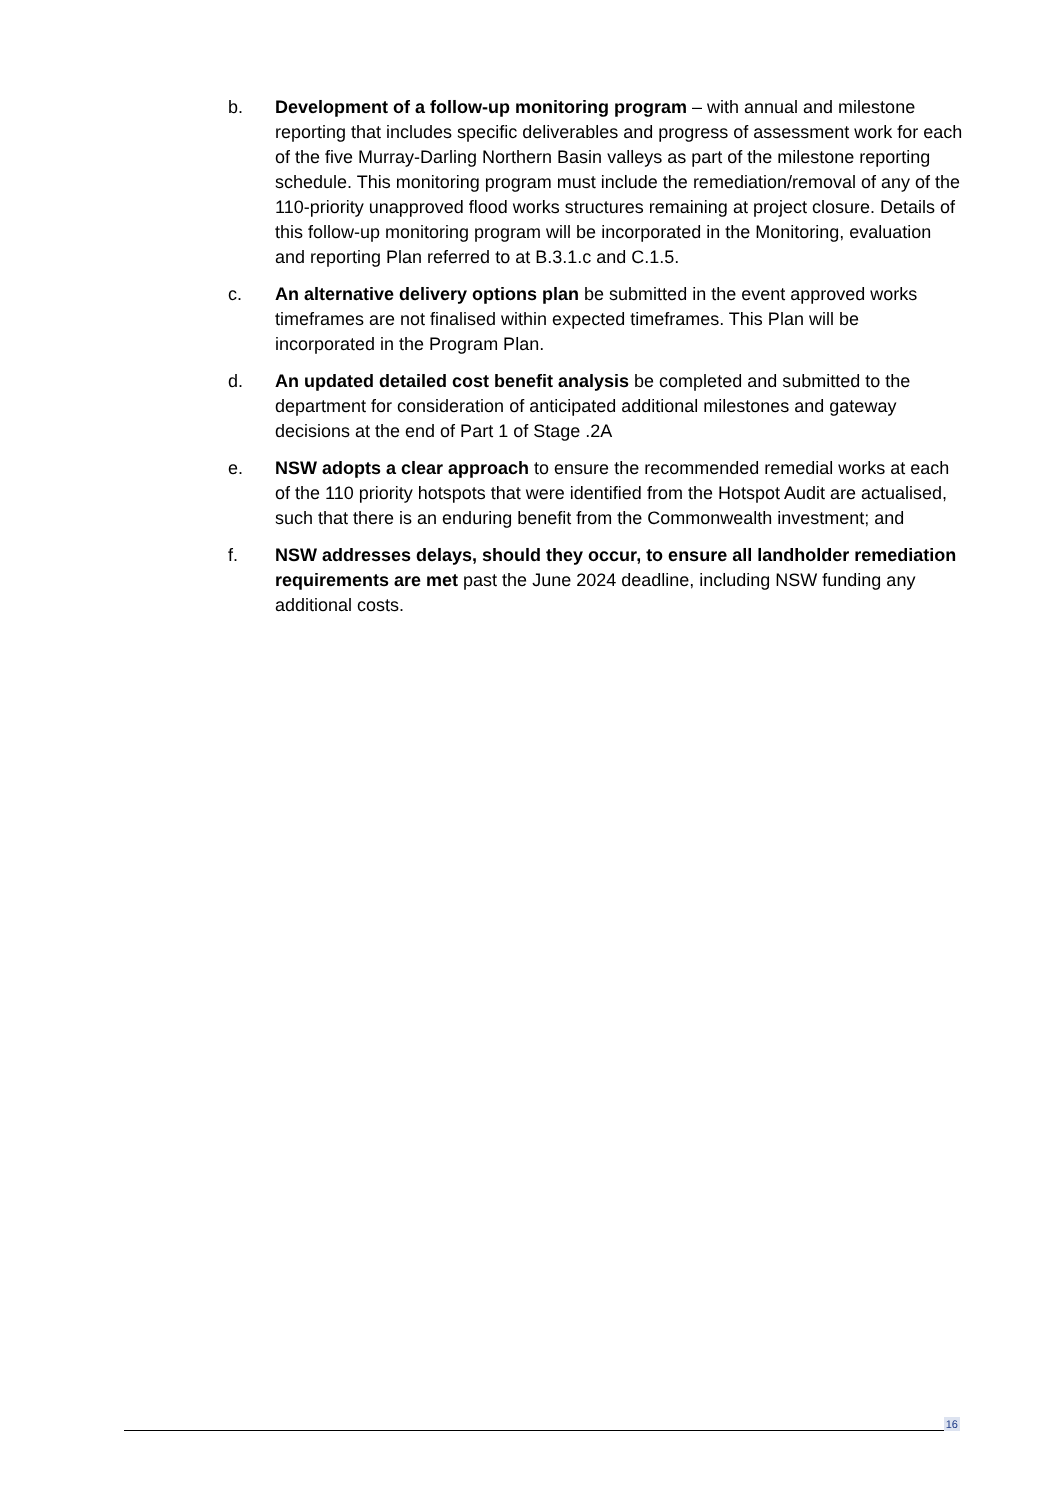b. Development of a follow-up monitoring program – with annual and milestone reporting that includes specific deliverables and progress of assessment work for each of the five Murray-Darling Northern Basin valleys as part of the milestone reporting schedule. This monitoring program must include the remediation/removal of any of the 110-priority unapproved flood works structures remaining at project closure. Details of this follow-up monitoring program will be incorporated in the Monitoring, evaluation and reporting Plan referred to at B.3.1.c and C.1.5.
c. An alternative delivery options plan be submitted in the event approved works timeframes are not finalised within expected timeframes. This Plan will be incorporated in the Program Plan.
d. An updated detailed cost benefit analysis be completed and submitted to the department for consideration of anticipated additional milestones and gateway decisions at the end of Part 1 of Stage .2A
e. NSW adopts a clear approach to ensure the recommended remedial works at each of the 110 priority hotspots that were identified from the Hotspot Audit are actualised, such that there is an enduring benefit from the Commonwealth investment; and
f. NSW addresses delays, should they occur, to ensure all landholder remediation requirements are met past the June 2024 deadline, including NSW funding any additional costs.
16